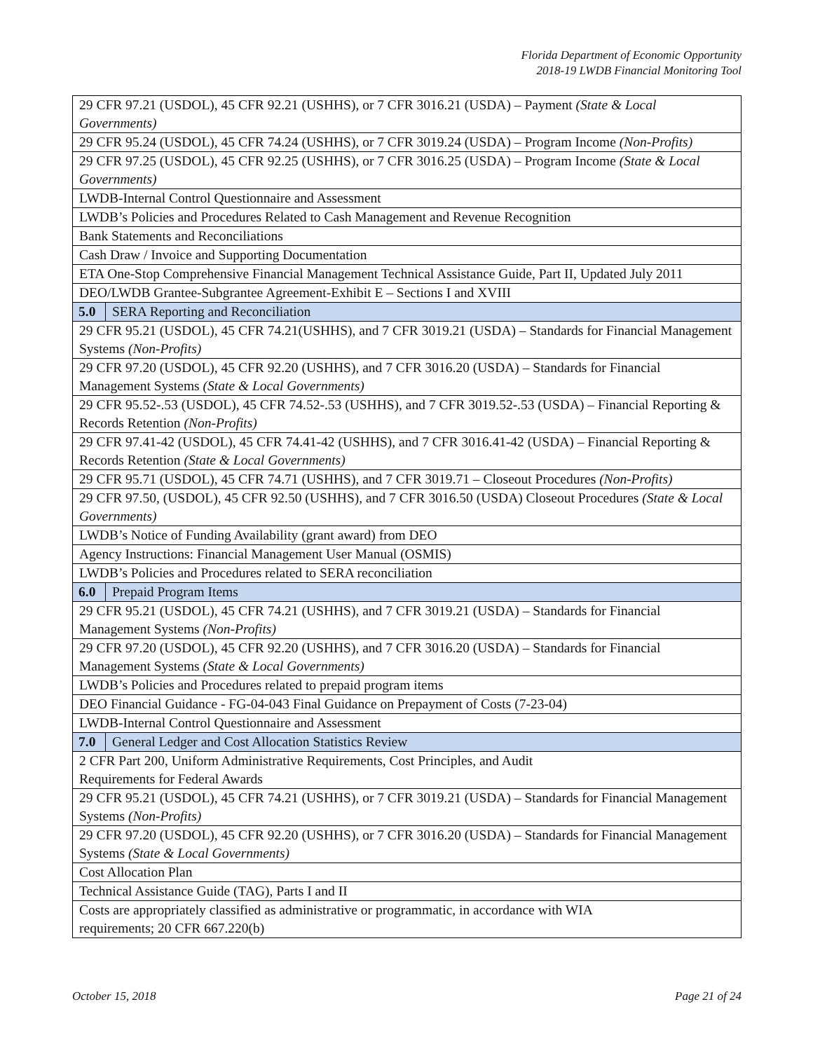Florida Department of Economic Opportunity
2018-19 LWDB Financial Monitoring Tool
| 29 CFR 97.21 (USDOL), 45 CFR 92.21 (USHHS), or 7 CFR 3016.21 (USDA) – Payment (State & Local Governments) | |
| 29 CFR 95.24 (USDOL), 45 CFR 74.24 (USHHS), or 7 CFR 3019.24 (USDA) – Program Income (Non-Profits) | |
| 29 CFR 97.25 (USDOL), 45 CFR 92.25 (USHHS), or 7 CFR 3016.25 (USDA) – Program Income (State & Local Governments) | |
| LWDB-Internal Control Questionnaire and Assessment | |
| LWDB’s Policies and Procedures Related to Cash Management and Revenue Recognition | |
| Bank Statements and Reconciliations | |
| Cash Draw / Invoice and Supporting Documentation | |
| ETA One-Stop Comprehensive Financial Management Technical Assistance Guide, Part II, Updated July 2011 | |
| DEO/LWDB Grantee-Subgrantee Agreement-Exhibit E – Sections I and XVIII | |
| 5.0 | SERA Reporting and Reconciliation |
| 29 CFR 95.21 (USDOL), 45 CFR 74.21(USHHS), and 7 CFR 3019.21 (USDA) – Standards for Financial Management Systems (Non-Profits) | |
| 29 CFR 97.20 (USDOL), 45 CFR 92.20 (USHHS), and 7 CFR 3016.20 (USDA) – Standards for Financial Management Systems (State & Local Governments) | |
| 29 CFR 95.52-.53 (USDOL), 45 CFR 74.52-.53 (USHHS), and 7 CFR 3019.52-.53 (USDA) – Financial Reporting & Records Retention (Non-Profits) | |
| 29 CFR 97.41-42 (USDOL), 45 CFR 74.41-42 (USHHS), and 7 CFR 3016.41-42 (USDA) – Financial Reporting & Records Retention (State & Local Governments) | |
| 29 CFR 95.71 (USDOL), 45 CFR 74.71 (USHHS), and 7 CFR 3019.71 – Closeout Procedures (Non-Profits) | |
| 29 CFR 97.50, (USDOL), 45 CFR 92.50 (USHHS), and 7 CFR 3016.50 (USDA) Closeout Procedures (State & Local Governments) | |
| LWDB’s Notice of Funding Availability (grant award) from DEO | |
| Agency Instructions: Financial Management User Manual (OSMIS) | |
| LWDB’s Policies and Procedures related to SERA reconciliation | |
| 6.0 | Prepaid Program Items |
| 29 CFR 95.21 (USDOL), 45 CFR 74.21 (USHHS), and 7 CFR 3019.21 (USDA) – Standards for Financial Management Systems (Non-Profits) | |
| 29 CFR 97.20 (USDOL), 45 CFR 92.20 (USHHS), and 7 CFR 3016.20 (USDA) – Standards for Financial Management Systems (State & Local Governments) | |
| LWDB’s Policies and Procedures related to prepaid program items | |
| DEO Financial Guidance - FG-04-043 Final Guidance on Prepayment of Costs (7-23-04) | |
| LWDB-Internal Control Questionnaire and Assessment | |
| 7.0 | General Ledger and Cost Allocation Statistics Review |
| 2 CFR Part 200, Uniform Administrative Requirements, Cost Principles, and Audit Requirements for Federal Awards | |
| 29 CFR 95.21 (USDOL), 45 CFR 74.21 (USHHS), or 7 CFR 3019.21 (USDA) – Standards for Financial Management Systems (Non-Profits) | |
| 29 CFR 97.20 (USDOL), 45 CFR 92.20 (USHHS), or 7 CFR 3016.20 (USDA) – Standards for Financial Management Systems (State & Local Governments) | |
| Cost Allocation Plan | |
| Technical Assistance Guide (TAG), Parts I and II | |
| Costs are appropriately classified as administrative or programmatic, in accordance with WIA requirements; 20 CFR 667.220(b) | |
October 15, 2018 Page 21 of 24